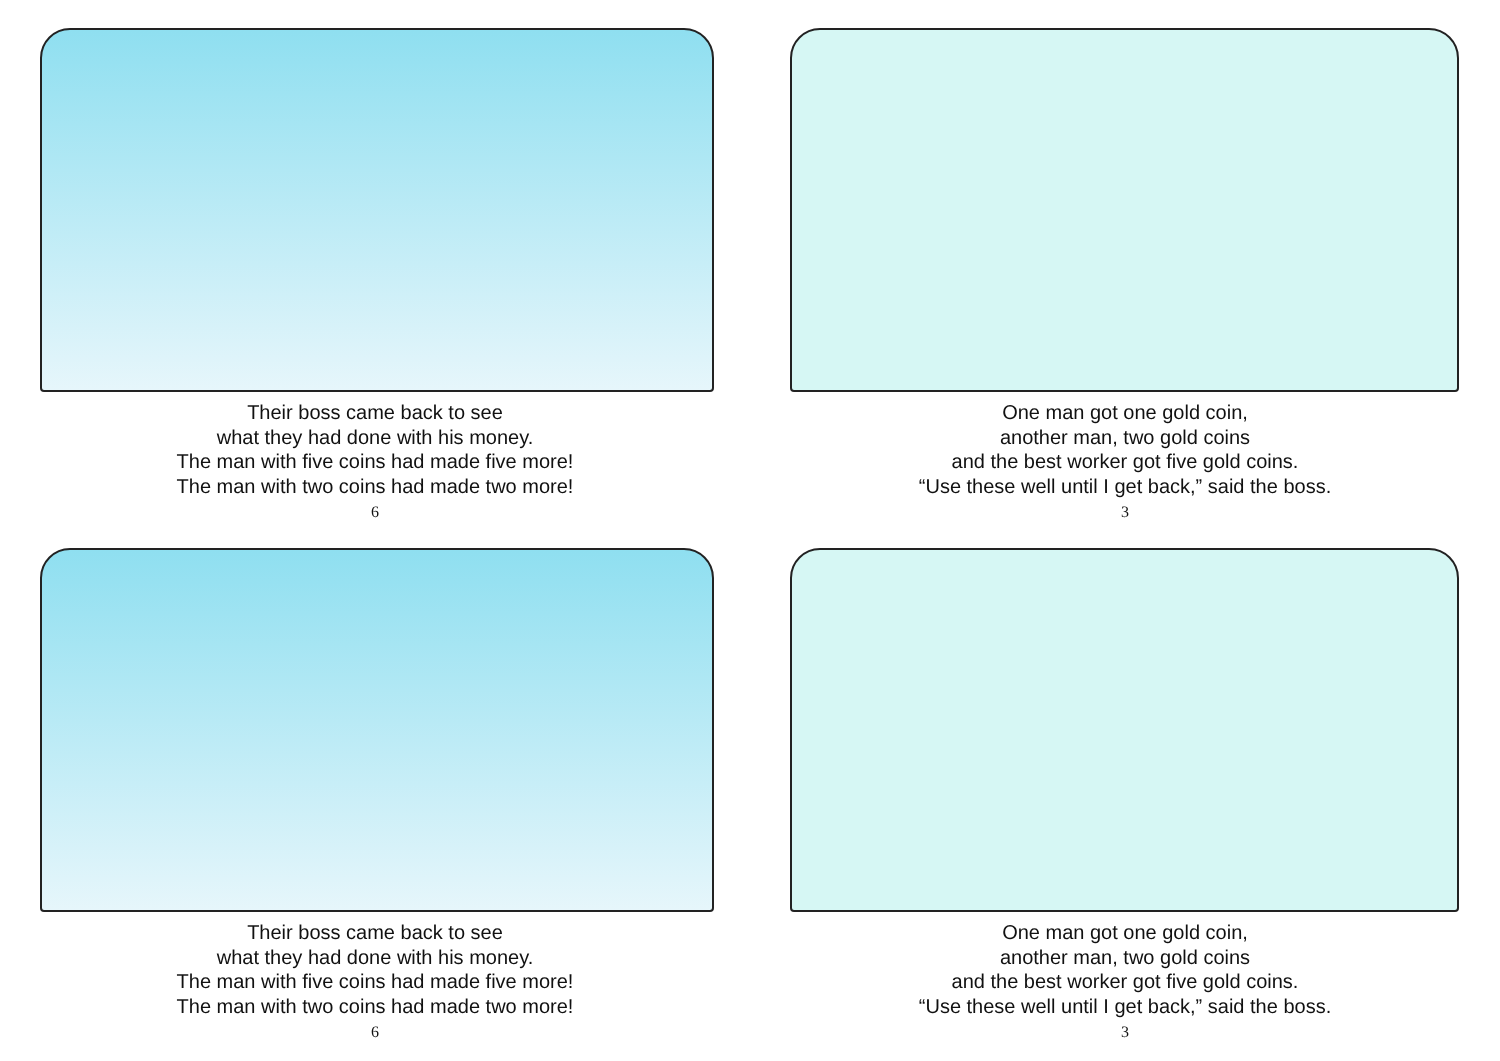Their boss came back to see
what they had done with his money.
The man with five coins had made five more!
The man with two coins had made two more!
6
One man got one gold coin,
another man, two gold coins
and the best worker got five gold coins.
“Use these well until I get back,” said the boss.
3
Their boss came back to see
what they had done with his money.
The man with five coins had made five more!
The man with two coins had made two more!
6
One man got one gold coin,
another man, two gold coins
and the best worker got five gold coins.
“Use these well until I get back,” said the boss.
3